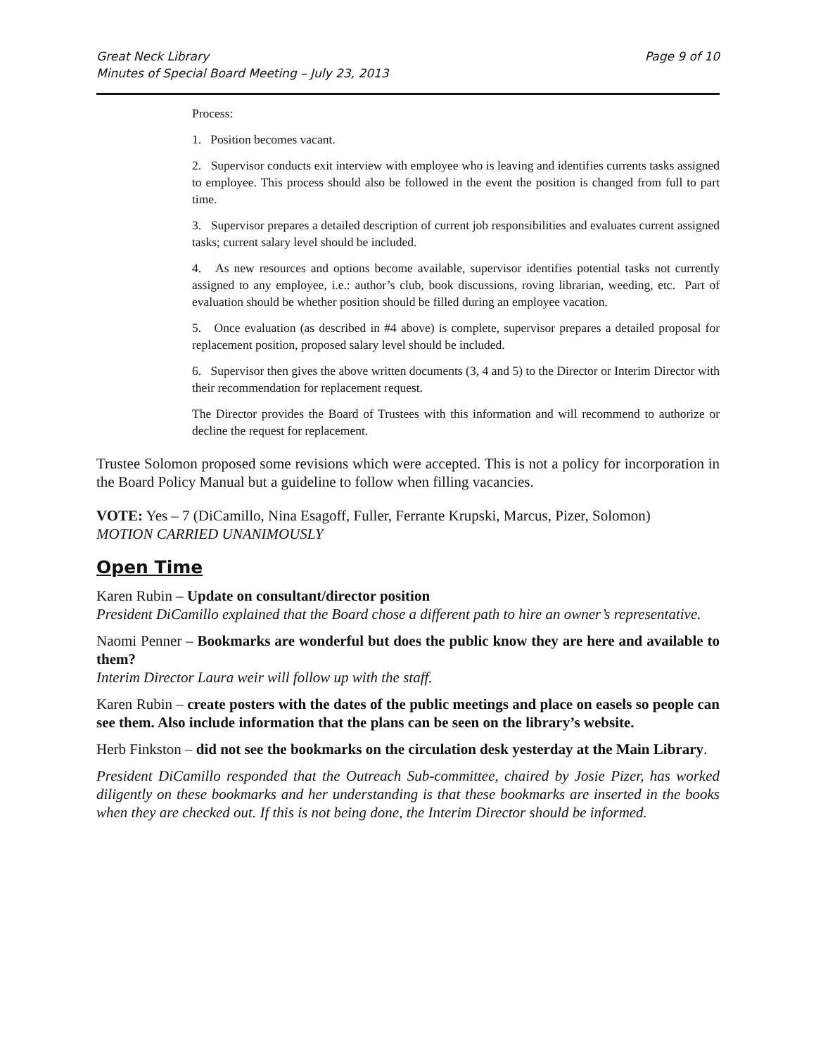Great Neck Library
Minutes of Special Board Meeting – July 23, 2013
Page 9 of 10
Process:
1. Position becomes vacant.
2. Supervisor conducts exit interview with employee who is leaving and identifies currents tasks assigned to employee. This process should also be followed in the event the position is changed from full to part time.
3. Supervisor prepares a detailed description of current job responsibilities and evaluates current assigned tasks; current salary level should be included.
4. As new resources and options become available, supervisor identifies potential tasks not currently assigned to any employee, i.e.: author’s club, book discussions, roving librarian, weeding, etc. Part of evaluation should be whether position should be filled during an employee vacation.
5. Once evaluation (as described in #4 above) is complete, supervisor prepares a detailed proposal for replacement position, proposed salary level should be included.
6. Supervisor then gives the above written documents (3, 4 and 5) to the Director or Interim Director with their recommendation for replacement request.
The Director provides the Board of Trustees with this information and will recommend to authorize or decline the request for replacement.
Trustee Solomon proposed some revisions which were accepted. This is not a policy for incorporation in the Board Policy Manual but a guideline to follow when filling vacancies.
VOTE: Yes – 7 (DiCamillo, Nina Esagoff, Fuller, Ferrante Krupski, Marcus, Pizer, Solomon)
MOTION CARRIED UNANIMOUSLY
Open Time
Karen Rubin – Update on consultant/director position
President DiCamillo explained that the Board chose a different path to hire an owner’s representative.
Naomi Penner – Bookmarks are wonderful but does the public know they are here and available to them?
Interim Director Laura weir will follow up with the staff.
Karen Rubin – create posters with the dates of the public meetings and place on easels so people can see them. Also include information that the plans can be seen on the library’s website.
Herb Finkston – did not see the bookmarks on the circulation desk yesterday at the Main Library.
President DiCamillo responded that the Outreach Sub-committee, chaired by Josie Pizer, has worked diligently on these bookmarks and her understanding is that these bookmarks are inserted in the books when they are checked out. If this is not being done, the Interim Director should be informed.